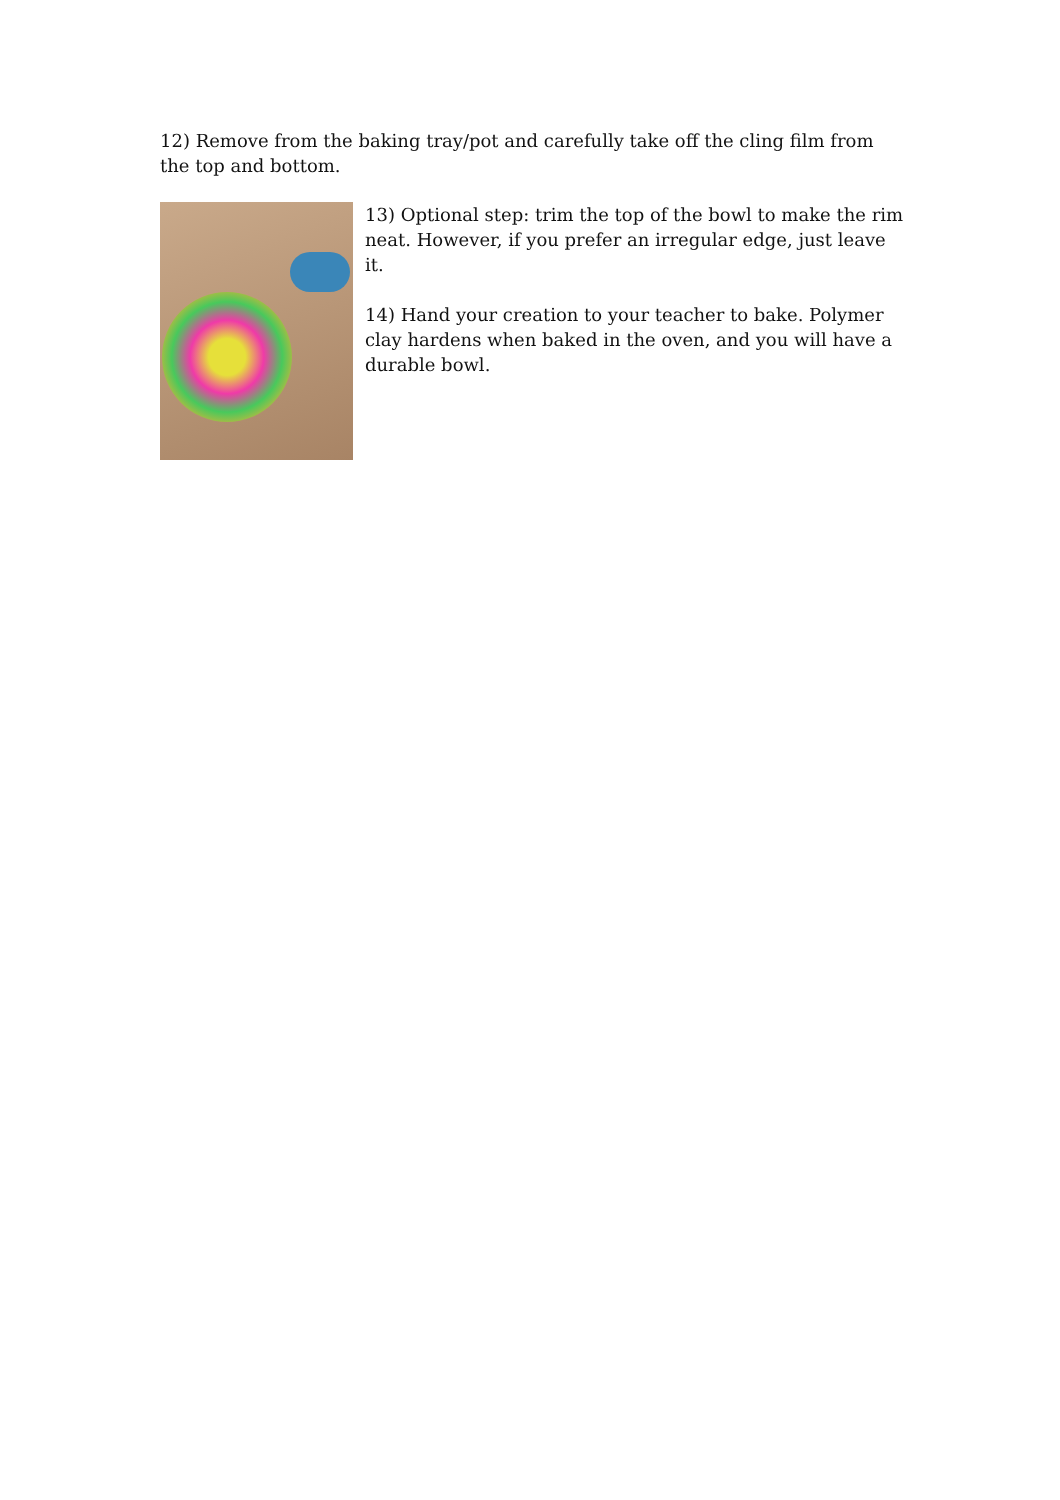12) Remove from the baking tray/pot and carefully take off the cling film from the top and bottom.
13) Optional step: trim the top of the bowl to make the rim neat. However, if you prefer an irregular edge, just leave it.
14) Hand your creation to your teacher to bake. Polymer clay hardens when baked in the oven, and you will have a durable bowl.